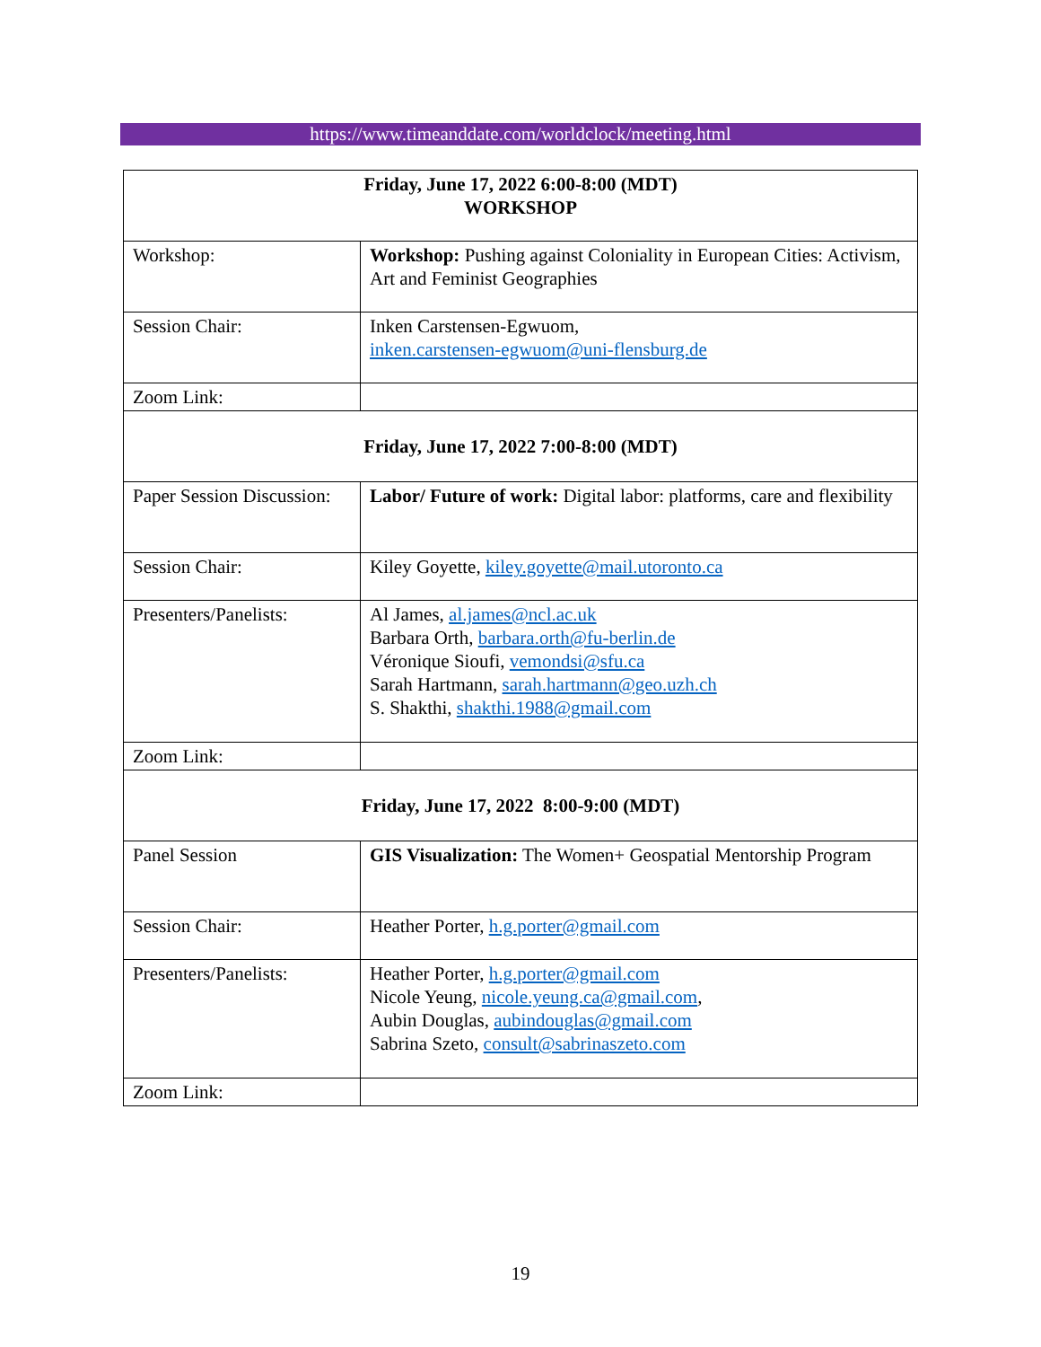https://www.timeanddate.com/worldclock/meeting.html
| Friday, June 17, 2022 6:00-8:00 (MDT) WORKSHOP | |
| Workshop: | Workshop: Pushing against Coloniality in European Cities: Activism, Art and Feminist Geographies |
| Session Chair: | Inken Carstensen-Egwuom, inken.carstensen-egwuom@uni-flensburg.de |
| Zoom Link: | |
| Friday, June 17, 2022 7:00-8:00 (MDT) | |
| Paper Session Discussion: | Labor/ Future of work: Digital labor: platforms, care and flexibility |
| Session Chair: | Kiley Goyette, kiley.goyette@mail.utoronto.ca |
| Presenters/Panelists: | Al James, al.james@ncl.ac.uk Barbara Orth, barbara.orth@fu-berlin.de Véronique Sioufi, vemondsi@sfu.ca Sarah Hartmann, sarah.hartmann@geo.uzh.ch S. Shakthi, shakthi.1988@gmail.com |
| Zoom Link: | |
| Friday, June 17, 2022 8:00-9:00 (MDT) | |
| Panel Session | GIS Visualization: The Women+ Geospatial Mentorship Program |
| Session Chair: | Heather Porter, h.g.porter@gmail.com |
| Presenters/Panelists: | Heather Porter, h.g.porter@gmail.com Nicole Yeung, nicole.yeung.ca@gmail.com , Aubin Douglas, aubindouglas@gmail.com Sabrina Szeto, consult@sabrinaszeto.com |
| Zoom Link: | |
19